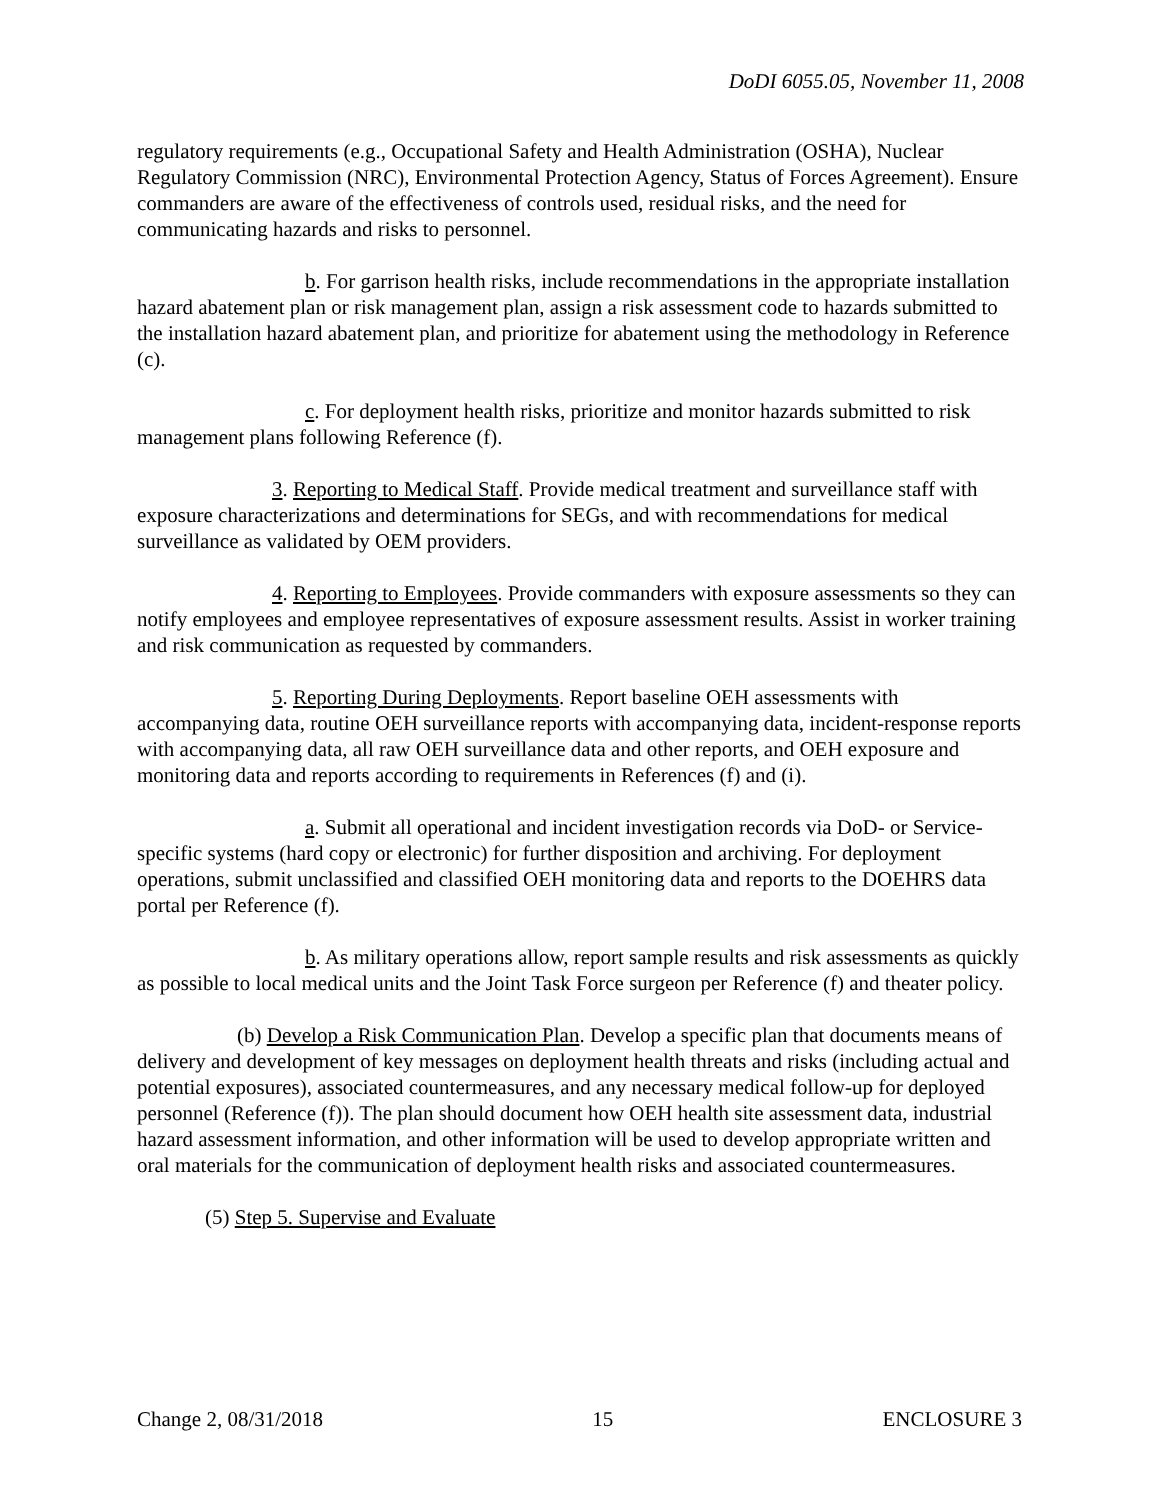DoDI 6055.05, November 11, 2008
regulatory requirements (e.g., Occupational Safety and Health Administration (OSHA), Nuclear Regulatory Commission (NRC), Environmental Protection Agency, Status of Forces Agreement). Ensure commanders are aware of the effectiveness of controls used, residual risks, and the need for communicating hazards and risks to personnel.
b. For garrison health risks, include recommendations in the appropriate installation hazard abatement plan or risk management plan, assign a risk assessment code to hazards submitted to the installation hazard abatement plan, and prioritize for abatement using the methodology in Reference (c).
c. For deployment health risks, prioritize and monitor hazards submitted to risk management plans following Reference (f).
3. Reporting to Medical Staff. Provide medical treatment and surveillance staff with exposure characterizations and determinations for SEGs, and with recommendations for medical surveillance as validated by OEM providers.
4. Reporting to Employees. Provide commanders with exposure assessments so they can notify employees and employee representatives of exposure assessment results. Assist in worker training and risk communication as requested by commanders.
5. Reporting During Deployments. Report baseline OEH assessments with accompanying data, routine OEH surveillance reports with accompanying data, incident-response reports with accompanying data, all raw OEH surveillance data and other reports, and OEH exposure and monitoring data and reports according to requirements in References (f) and (i).
a. Submit all operational and incident investigation records via DoD- or Service-specific systems (hard copy or electronic) for further disposition and archiving. For deployment operations, submit unclassified and classified OEH monitoring data and reports to the DOEHRS data portal per Reference (f).
b. As military operations allow, report sample results and risk assessments as quickly as possible to local medical units and the Joint Task Force surgeon per Reference (f) and theater policy.
(b) Develop a Risk Communication Plan. Develop a specific plan that documents means of delivery and development of key messages on deployment health threats and risks (including actual and potential exposures), associated countermeasures, and any necessary medical follow-up for deployed personnel (Reference (f)). The plan should document how OEH health site assessment data, industrial hazard assessment information, and other information will be used to develop appropriate written and oral materials for the communication of deployment health risks and associated countermeasures.
(5) Step 5. Supervise and Evaluate
Change 2, 08/31/2018 15 ENCLOSURE 3